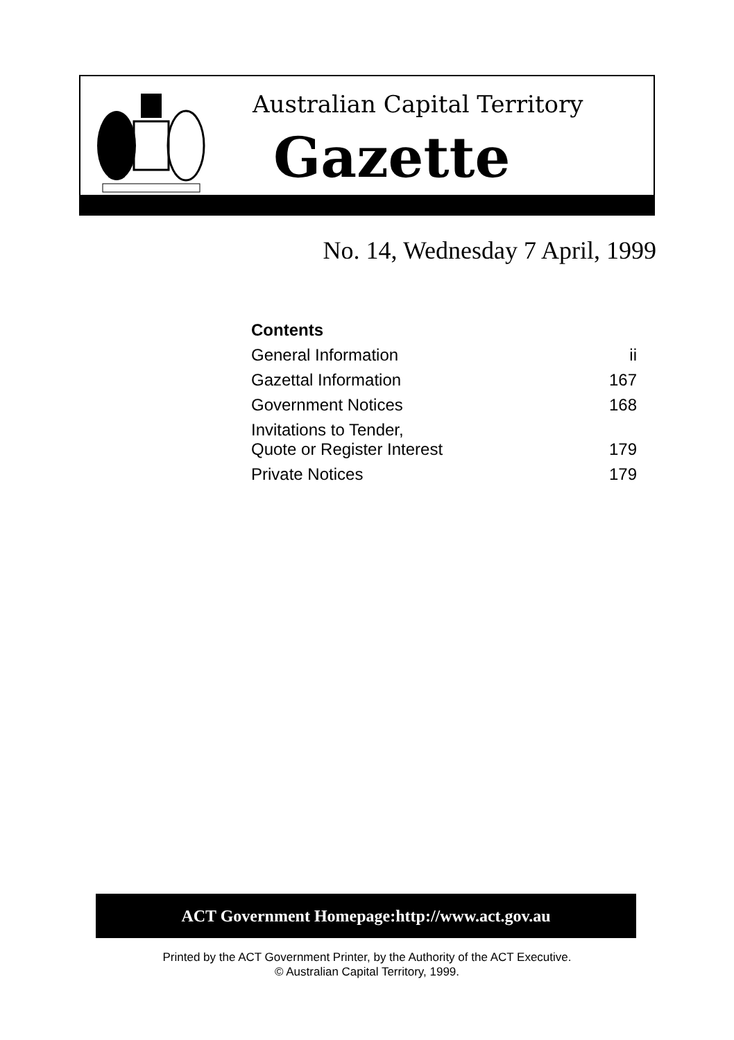Australian Capital Territory
Gazette
No. 14, Wednesday 7 April, 1999
| Contents | |
| General Information | ii |
| Gazettal Information | 167 |
| Government Notices | 168 |
| Invitations to Tender, Quote or Register Interest | 179 |
| Private Notices | 179 |
ACT Government Homepage:http://www.act.gov.au
Printed by the ACT Government Printer, by the Authority of the ACT Executive.
© Australian Capital Territory, 1999.